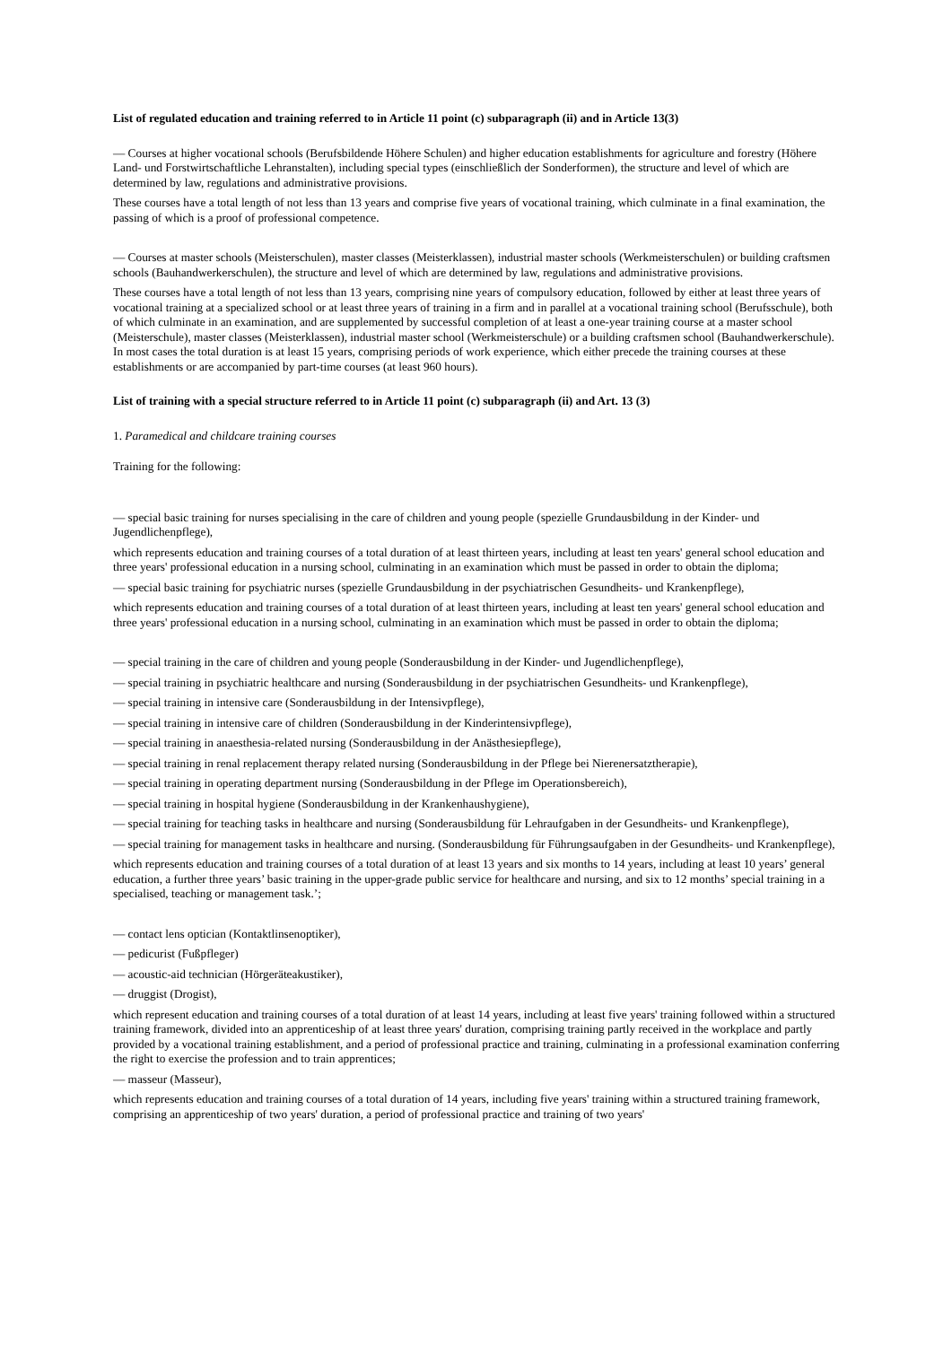List of regulated education and training referred to in Article 11 point (c) subparagraph (ii) and in Article 13(3)
— Courses at higher vocational schools (Berufsbildende Höhere Schulen) and higher education establishments for agriculture and forestry (Höhere Land- und Forstwirtschaftliche Lehranstalten), including special types (einschließlich der Sonderformen), the structure and level of which are determined by law, regulations and administrative provisions.
These courses have a total length of not less than 13 years and comprise five years of vocational training, which culminate in a final examination, the passing of which is a proof of professional competence.
— Courses at master schools (Meisterschulen), master classes (Meisterklassen), industrial master schools (Werkmeisterschulen) or building craftsmen schools (Bauhandwerkerschulen), the structure and level of which are determined by law, regulations and administrative provisions.
These courses have a total length of not less than 13 years, comprising nine years of compulsory education, followed by either at least three years of vocational training at a specialized school or at least three years of training in a firm and in parallel at a vocational training school (Berufsschule), both of which culminate in an examination, and are supplemented by successful completion of at least a one-year training course at a master school (Meisterschule), master classes (Meisterklassen), industrial master school (Werkmeisterschule) or a building craftsmen school (Bauhandwerkerschule). In most cases the total duration is at least 15 years, comprising periods of work experience, which either precede the training courses at these establishments or are accompanied by part-time courses (at least 960 hours).
List of training with a special structure referred to in Article 11 point (c) subparagraph (ii) and Art. 13 (3)
1. Paramedical and childcare training courses
Training for the following:
— special basic training for nurses specialising in the care of children and young people (spezielle Grundausbildung in der Kinder- und Jugendlichenpflege),
which represents education and training courses of a total duration of at least thirteen years, including at least ten years' general school education and three years' professional education in a nursing school, culminating in an examination which must be passed in order to obtain the diploma;
— special basic training for psychiatric nurses (spezielle Grundausbildung in der psychiatrischen Gesundheits- und Krankenpflege),
which represents education and training courses of a total duration of at least thirteen years, including at least ten years' general school education and three years' professional education in a nursing school, culminating in an examination which must be passed in order to obtain the diploma;
— special training in the care of children and young people (Sonderausbildung in der Kinder- und Jugendlichenpflege),
— special training in psychiatric healthcare and nursing (Sonderausbildung in der psychiatrischen Gesundheits- und Krankenpflege),
— special training in intensive care (Sonderausbildung in der Intensivpflege),
— special training in intensive care of children (Sonderausbildung in der Kinderintensivpflege),
— special training in anaesthesia-related nursing (Sonderausbildung in der Anästhesiepflege),
— special training in renal replacement therapy related nursing (Sonderausbildung in der Pflege bei Nierenersatztherapie),
— special training in operating department nursing (Sonderausbildung in der Pflege im Operationsbereich),
— special training in hospital hygiene (Sonderausbildung in der Krankenhaushygiene),
— special training for teaching tasks in healthcare and nursing (Sonderausbildung für Lehraufgaben in der Gesundheits- und Krankenpflege),
— special training for management tasks in healthcare and nursing. (Sonderausbildung für Führungsaufgaben in der Gesundheits- und Krankenpflege),
which represents education and training courses of a total duration of at least 13 years and six months to 14 years, including at least 10 years’ general education, a further three years’ basic training in the upper-grade public service for healthcare and nursing, and six to 12 months’ special training in a specialised, teaching or management task.’;
— contact lens optician (Kontaktlinsenoptiker),
— pedicurist (Fußpfleger)
— acoustic-aid technician (Hörgeräteakustiker),
— druggist (Drogist),
which represent education and training courses of a total duration of at least 14 years, including at least five years' training followed within a structured training framework, divided into an apprenticeship of at least three years' duration, comprising training partly received in the workplace and partly provided by a vocational training establishment, and a period of professional practice and training, culminating in a professional examination conferring the right to exercise the profession and to train apprentices;
— masseur (Masseur),
which represents education and training courses of a total duration of 14 years, including five years' training within a structured training framework, comprising an apprenticeship of two years' duration, a period of professional practice and training of two years'